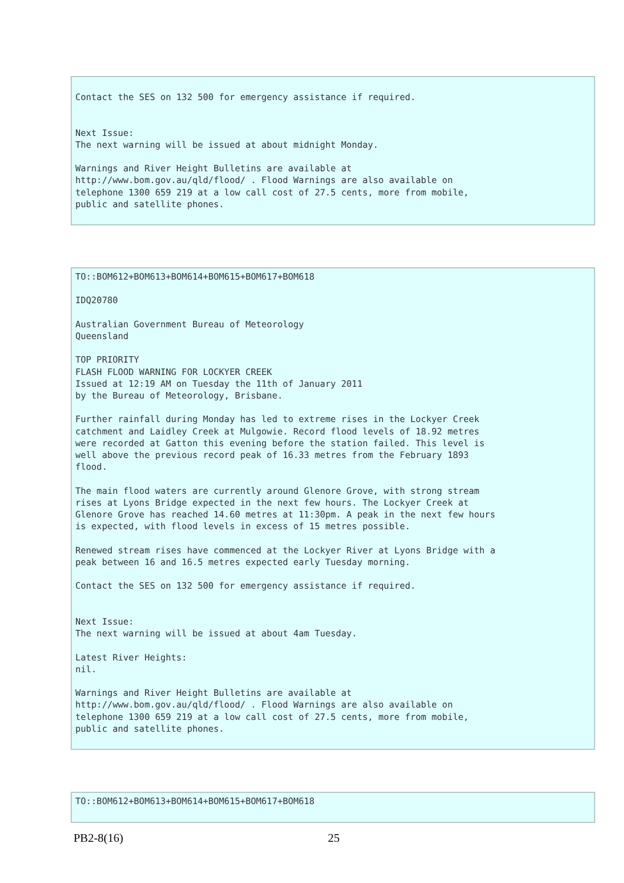Contact the SES on 132 500 for emergency assistance if required. Next Issue: The next warning will be issued at about midnight Monday. Warnings and River Height Bulletins are available at http://www.bom.gov.au/qld/flood/ . Flood Warnings are also available on telephone 1300 659 219 at a low call cost of 27.5 cents, more from mobile, public and satellite phones.
TO::BOM612+BOM613+BOM614+BOM615+BOM617+BOM618 IDQ20780 Australian Government Bureau of Meteorology Queensland TOP PRIORITY FLASH FLOOD WARNING FOR LOCKYER CREEK Issued at 12:19 AM on Tuesday the 11th of January 2011 by the Bureau of Meteorology, Brisbane. Further rainfall during Monday has led to extreme rises in the Lockyer Creek catchment and Laidley Creek at Mulgowie. Record flood levels of 18.92 metres were recorded at Gatton this evening before the station failed. This level is well above the previous record peak of 16.33 metres from the February 1893 flood. The main flood waters are currently around Glenore Grove, with strong stream rises at Lyons Bridge expected in the next few hours. The Lockyer Creek at Glenore Grove has reached 14.60 metres at 11:30pm. A peak in the next few hours is expected, with flood levels in excess of 15 metres possible. Renewed stream rises have commenced at the Lockyer River at Lyons Bridge with a peak between 16 and 16.5 metres expected early Tuesday morning. Contact the SES on 132 500 for emergency assistance if required. Next Issue: The next warning will be issued at about 4am Tuesday. Latest River Heights: nil. Warnings and River Height Bulletins are available at http://www.bom.gov.au/qld/flood/ . Flood Warnings are also available on telephone 1300 659 219 at a low call cost of 27.5 cents, more from mobile, public and satellite phones.
TO::BOM612+BOM613+BOM614+BOM615+BOM617+BOM618
PB2-8(16) 25